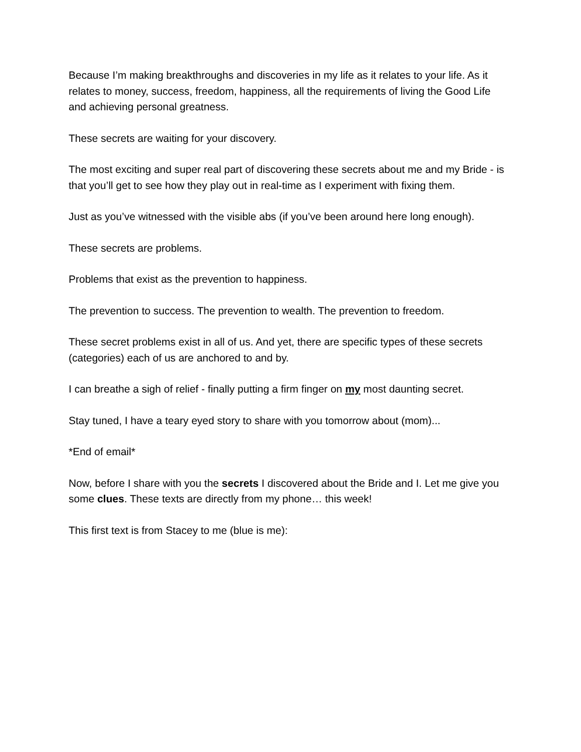Because I’m making breakthroughs and discoveries in my life as it relates to your life. As it relates to money, success, freedom, happiness, all the requirements of living the Good Life and achieving personal greatness.
These secrets are waiting for your discovery.
The most exciting and super real part of discovering these secrets about me and my Bride - is that you’ll get to see how they play out in real-time as I experiment with fixing them.
Just as you’ve witnessed with the visible abs (if you’ve been around here long enough).
These secrets are problems.
Problems that exist as the prevention to happiness.
The prevention to success. The prevention to wealth. The prevention to freedom.
These secret problems exist in all of us. And yet, there are specific types of these secrets (categories) each of us are anchored to and by.
I can breathe a sigh of relief - finally putting a firm finger on my most daunting secret.
Stay tuned, I have a teary eyed story to share with you tomorrow about (mom)...
*End of email*
Now, before I share with you the secrets I discovered about the Bride and I. Let me give you some clues. These texts are directly from my phone… this week!
This first text is from Stacey to me (blue is me):